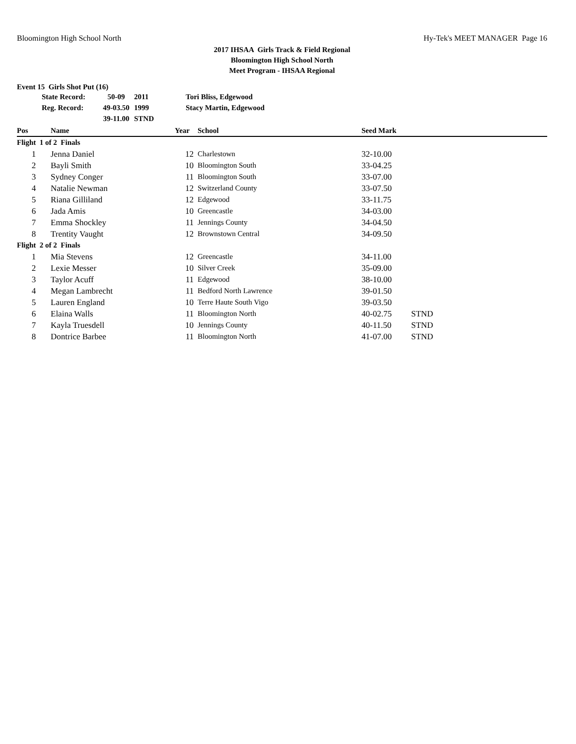Bloomington High School North Hy-Tek's MEET MANAGER Page 16
2017 IHSAA Girls Track & Field Regional
Bloomington High School North
Meet Program - IHSAA Regional
Event 15 Girls Shot Put (16)
| State Record: | 50-09 | 2011 | Tori Bliss, Edgewood |
| Reg. Record: | 49-03.50 | 1999 | Stacy Martin, Edgewood |
| | 39-11.00 | STND | |
| Pos | Name | Year | School | Seed Mark | |
| --- | --- | --- | --- | --- | --- |
| Flight 1 of 2 Finals | | | | | |
| 1 | Jenna Daniel | 12 | Charlestown | 32-10.00 | |
| 2 | Bayli Smith | 10 | Bloomington South | 33-04.25 | |
| 3 | Sydney Conger | 11 | Bloomington South | 33-07.00 | |
| 4 | Natalie Newman | 12 | Switzerland County | 33-07.50 | |
| 5 | Riana Gilliland | 12 | Edgewood | 33-11.75 | |
| 6 | Jada Amis | 10 | Greencastle | 34-03.00 | |
| 7 | Emma Shockley | 11 | Jennings County | 34-04.50 | |
| 8 | Trentity Vaught | 12 | Brownstown Central | 34-09.50 | |
| Flight 2 of 2 Finals | | | | | |
| 1 | Mia Stevens | 12 | Greencastle | 34-11.00 | |
| 2 | Lexie Messer | 10 | Silver Creek | 35-09.00 | |
| 3 | Taylor Acuff | 11 | Edgewood | 38-10.00 | |
| 4 | Megan Lambrecht | 11 | Bedford North Lawrence | 39-01.50 | |
| 5 | Lauren England | 10 | Terre Haute South Vigo | 39-03.50 | |
| 6 | Elaina Walls | 11 | Bloomington North | 40-02.75 | STND |
| 7 | Kayla Truesdell | 10 | Jennings County | 40-11.50 | STND |
| 8 | Dontrice Barbee | 11 | Bloomington North | 41-07.00 | STND |